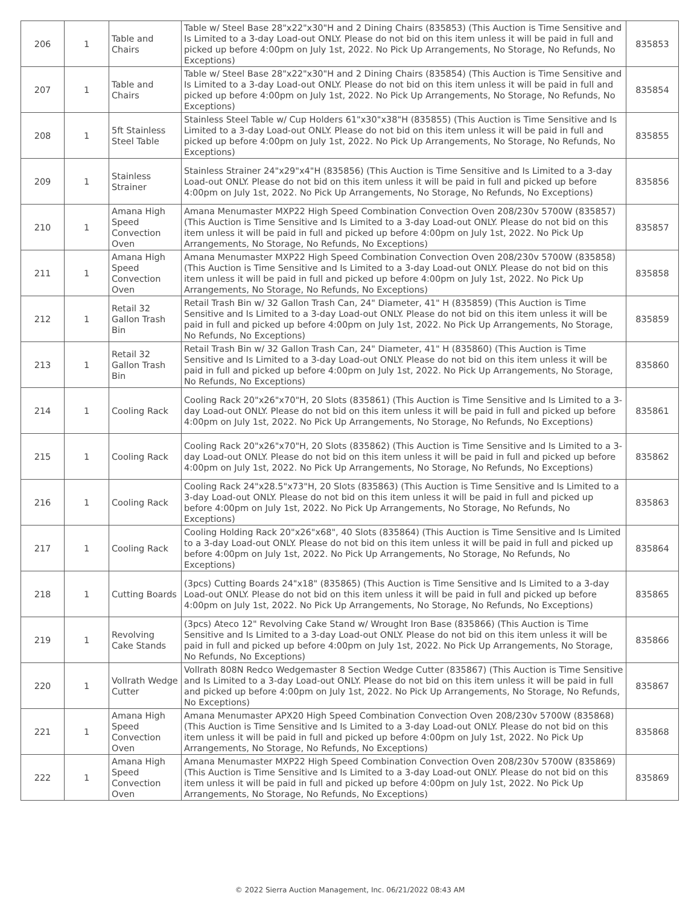| 206 | 1 | Table and Chairs | Table w/ Steel Base 28"x22"x30"H and 2 Dining Chairs (835853) (This Auction is Time Sensitive and Is Limited to a 3-day Load-out ONLY. Please do not bid on this item unless it will be paid in full and picked up before 4:00pm on July 1st, 2022. No Pick Up Arrangements, No Storage, No Refunds, No Exceptions) | 835853 |
| 207 | 1 | Table and Chairs | Table w/ Steel Base 28"x22"x30"H and 2 Dining Chairs (835854) (This Auction is Time Sensitive and Is Limited to a 3-day Load-out ONLY. Please do not bid on this item unless it will be paid in full and picked up before 4:00pm on July 1st, 2022. No Pick Up Arrangements, No Storage, No Refunds, No Exceptions) | 835854 |
| 208 | 1 | 5ft Stainless Steel Table | Stainless Steel Table w/ Cup Holders 61"x30"x38"H (835855) (This Auction is Time Sensitive and Is Limited to a 3-day Load-out ONLY. Please do not bid on this item unless it will be paid in full and picked up before 4:00pm on July 1st, 2022. No Pick Up Arrangements, No Storage, No Refunds, No Exceptions) | 835855 |
| 209 | 1 | Stainless Strainer | Stainless Strainer 24"x29"x4"H (835856) (This Auction is Time Sensitive and Is Limited to a 3-day Load-out ONLY. Please do not bid on this item unless it will be paid in full and picked up before 4:00pm on July 1st, 2022. No Pick Up Arrangements, No Storage, No Refunds, No Exceptions) | 835856 |
| 210 | 1 | Amana High Speed Convection Oven | Amana Menumaster MXP22 High Speed Combination Convection Oven 208/230v 5700W (835857) (This Auction is Time Sensitive and Is Limited to a 3-day Load-out ONLY. Please do not bid on this item unless it will be paid in full and picked up before 4:00pm on July 1st, 2022. No Pick Up Arrangements, No Storage, No Refunds, No Exceptions) | 835857 |
| 211 | 1 | Amana High Speed Convection Oven | Amana Menumaster MXP22 High Speed Combination Convection Oven 208/230v 5700W (835858) (This Auction is Time Sensitive and Is Limited to a 3-day Load-out ONLY. Please do not bid on this item unless it will be paid in full and picked up before 4:00pm on July 1st, 2022. No Pick Up Arrangements, No Storage, No Refunds, No Exceptions) | 835858 |
| 212 | 1 | Retail 32 Gallon Trash Bin | Retail Trash Bin w/ 32 Gallon Trash Can, 24" Diameter, 41" H (835859) (This Auction is Time Sensitive and Is Limited to a 3-day Load-out ONLY. Please do not bid on this item unless it will be paid in full and picked up before 4:00pm on July 1st, 2022. No Pick Up Arrangements, No Storage, No Refunds, No Exceptions) | 835859 |
| 213 | 1 | Retail 32 Gallon Trash Bin | Retail Trash Bin w/ 32 Gallon Trash Can, 24" Diameter, 41" H (835860) (This Auction is Time Sensitive and Is Limited to a 3-day Load-out ONLY. Please do not bid on this item unless it will be paid in full and picked up before 4:00pm on July 1st, 2022. No Pick Up Arrangements, No Storage, No Refunds, No Exceptions) | 835860 |
| 214 | 1 | Cooling Rack | Cooling Rack 20"x26"x70"H, 20 Slots (835861) (This Auction is Time Sensitive and Is Limited to a 3-day Load-out ONLY. Please do not bid on this item unless it will be paid in full and picked up before 4:00pm on July 1st, 2022. No Pick Up Arrangements, No Storage, No Refunds, No Exceptions) | 835861 |
| 215 | 1 | Cooling Rack | Cooling Rack 20"x26"x70"H, 20 Slots (835862) (This Auction is Time Sensitive and Is Limited to a 3-day Load-out ONLY. Please do not bid on this item unless it will be paid in full and picked up before 4:00pm on July 1st, 2022. No Pick Up Arrangements, No Storage, No Refunds, No Exceptions) | 835862 |
| 216 | 1 | Cooling Rack | Cooling Rack 24"x28.5"x73"H, 20 Slots (835863) (This Auction is Time Sensitive and Is Limited to a 3-day Load-out ONLY. Please do not bid on this item unless it will be paid in full and picked up before 4:00pm on July 1st, 2022. No Pick Up Arrangements, No Storage, No Refunds, No Exceptions) | 835863 |
| 217 | 1 | Cooling Rack | Cooling Holding Rack 20"x26"x68", 40 Slots (835864) (This Auction is Time Sensitive and Is Limited to a 3-day Load-out ONLY. Please do not bid on this item unless it will be paid in full and picked up before 4:00pm on July 1st, 2022. No Pick Up Arrangements, No Storage, No Refunds, No Exceptions) | 835864 |
| 218 | 1 | Cutting Boards | (3pcs) Cutting Boards 24"x18" (835865) (This Auction is Time Sensitive and Is Limited to a 3-day Load-out ONLY. Please do not bid on this item unless it will be paid in full and picked up before 4:00pm on July 1st, 2022. No Pick Up Arrangements, No Storage, No Refunds, No Exceptions) | 835865 |
| 219 | 1 | Revolving Cake Stands | (3pcs) Ateco 12" Revolving Cake Stand w/ Wrought Iron Base (835866) (This Auction is Time Sensitive and Is Limited to a 3-day Load-out ONLY. Please do not bid on this item unless it will be paid in full and picked up before 4:00pm on July 1st, 2022. No Pick Up Arrangements, No Storage, No Refunds, No Exceptions) | 835866 |
| 220 | 1 | Vollrath Wedge Cutter | Vollrath 808N Redco Wedgemaster 8 Section Wedge Cutter (835867) (This Auction is Time Sensitive and Is Limited to a 3-day Load-out ONLY. Please do not bid on this item unless it will be paid in full and picked up before 4:00pm on July 1st, 2022. No Pick Up Arrangements, No Storage, No Refunds, No Exceptions) | 835867 |
| 221 | 1 | Amana High Speed Convection Oven | Amana Menumaster APX20 High Speed Combination Convection Oven 208/230v 5700W (835868) (This Auction is Time Sensitive and Is Limited to a 3-day Load-out ONLY. Please do not bid on this item unless it will be paid in full and picked up before 4:00pm on July 1st, 2022. No Pick Up Arrangements, No Storage, No Refunds, No Exceptions) | 835868 |
| 222 | 1 | Amana High Speed Convection Oven | Amana Menumaster MXP22 High Speed Combination Convection Oven 208/230v 5700W (835869) (This Auction is Time Sensitive and Is Limited to a 3-day Load-out ONLY. Please do not bid on this item unless it will be paid in full and picked up before 4:00pm on July 1st, 2022. No Pick Up Arrangements, No Storage, No Refunds, No Exceptions) | 835869 |
© 2022 Sierra Auction Management, Inc. 06/21/2022 08:43 AM